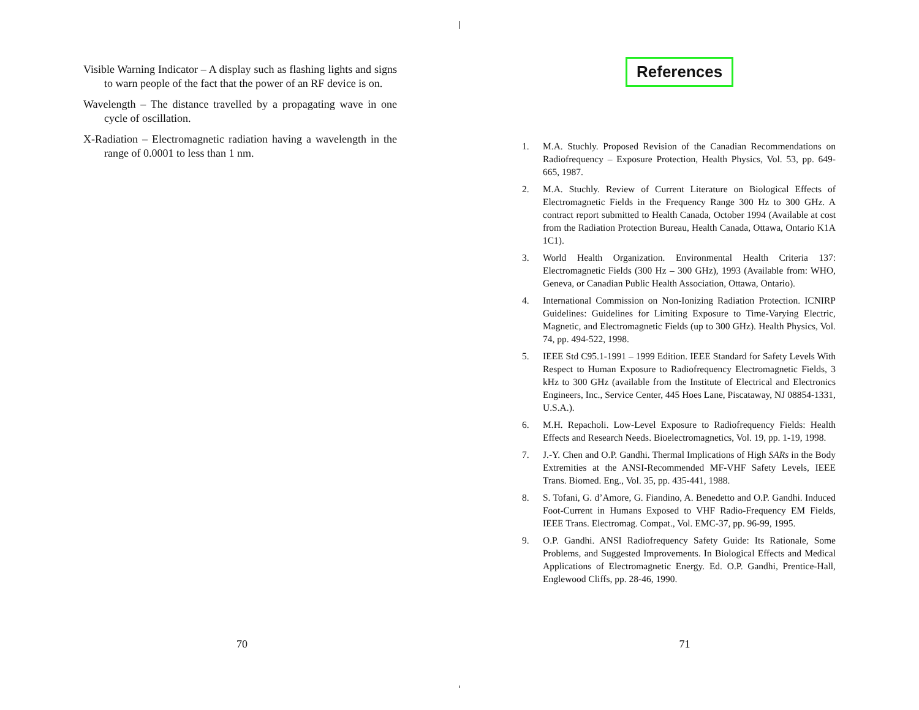Visible Warning Indicator – A display such as flashing lights and signs to warn people of the fact that the power of an RF device is on.
Wavelength – The distance travelled by a propagating wave in one cycle of oscillation.
X-Radiation – Electromagnetic radiation having a wavelength in the range of 0.0001 to less than 1 nm.
References
1. M.A. Stuchly. Proposed Revision of the Canadian Recommendations on Radiofrequency – Exposure Protection, Health Physics, Vol. 53, pp. 649-665, 1987.
2. M.A. Stuchly. Review of Current Literature on Biological Effects of Electromagnetic Fields in the Frequency Range 300 Hz to 300 GHz. A contract report submitted to Health Canada, October 1994 (Available at cost from the Radiation Protection Bureau, Health Canada, Ottawa, Ontario K1A 1C1).
3. World Health Organization. Environmental Health Criteria 137: Electromagnetic Fields (300 Hz – 300 GHz), 1993 (Available from: WHO, Geneva, or Canadian Public Health Association, Ottawa, Ontario).
4. International Commission on Non-Ionizing Radiation Protection. ICNIRP Guidelines: Guidelines for Limiting Exposure to Time-Varying Electric, Magnetic, and Electromagnetic Fields (up to 300 GHz). Health Physics, Vol. 74, pp. 494-522, 1998.
5. IEEE Std C95.1-1991 – 1999 Edition. IEEE Standard for Safety Levels With Respect to Human Exposure to Radiofrequency Electromagnetic Fields, 3 kHz to 300 GHz (available from the Institute of Electrical and Electronics Engineers, Inc., Service Center, 445 Hoes Lane, Piscataway, NJ 08854-1331, U.S.A.).
6. M.H. Repacholi. Low-Level Exposure to Radiofrequency Fields: Health Effects and Research Needs. Bioelectromagnetics, Vol. 19, pp. 1-19, 1998.
7. J.-Y. Chen and O.P. Gandhi. Thermal Implications of High SARs in the Body Extremities at the ANSI-Recommended MF-VHF Safety Levels, IEEE Trans. Biomed. Eng., Vol. 35, pp. 435-441, 1988.
8. S. Tofani, G. d’Amore, G. Fiandino, A. Benedetto and O.P. Gandhi. Induced Foot-Current in Humans Exposed to VHF Radio-Frequency EM Fields, IEEE Trans. Electromag. Compat., Vol. EMC-37, pp. 96-99, 1995.
9. O.P. Gandhi. ANSI Radiofrequency Safety Guide: Its Rationale, Some Problems, and Suggested Improvements. In Biological Effects and Medical Applications of Electromagnetic Energy. Ed. O.P. Gandhi, Prentice-Hall, Englewood Cliffs, pp. 28-46, 1990.
70 71